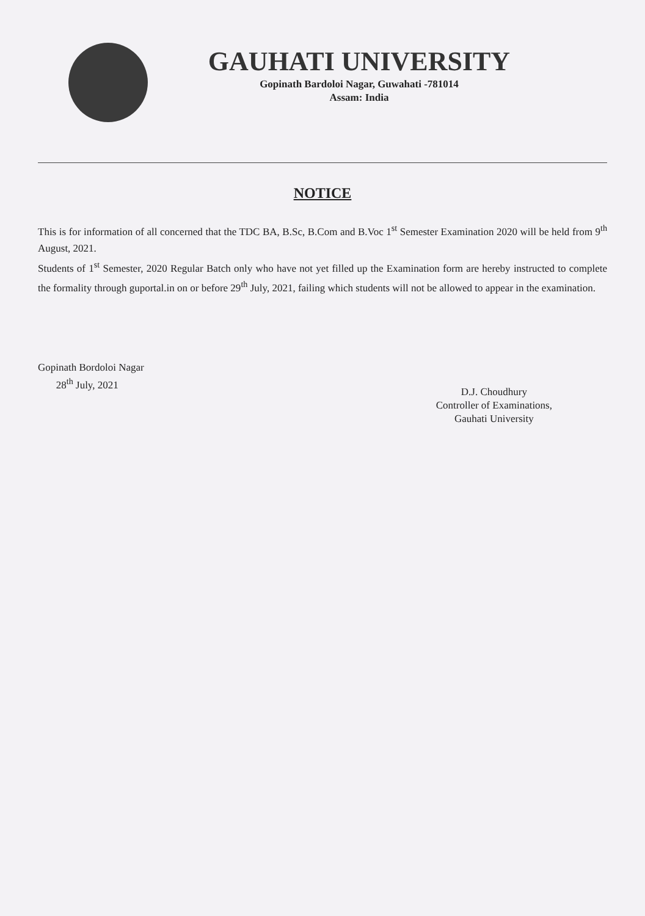GAUHATI UNIVERSITY
Gopinath Bardoloi Nagar, Guwahati -781014
Assam: India
NOTICE
This is for information of all concerned that the TDC BA, B.Sc, B.Com and B.Voc 1<sup>st</sup> Semester Examination 2020 will be held from 9<sup>th</sup> August, 2021.
Students of 1<sup>st</sup> Semester, 2020 Regular Batch only who have not yet filled up the Examination form are hereby instructed to complete the formality through guportal.in on or before 29<sup>th</sup> July, 2021, failing which students will not be allowed to appear in the examination.
Gopinath Bordoloi Nagar
28<sup>th</sup> July, 2021
D.J. Choudhury
Controller of Examinations,
Gauhati University